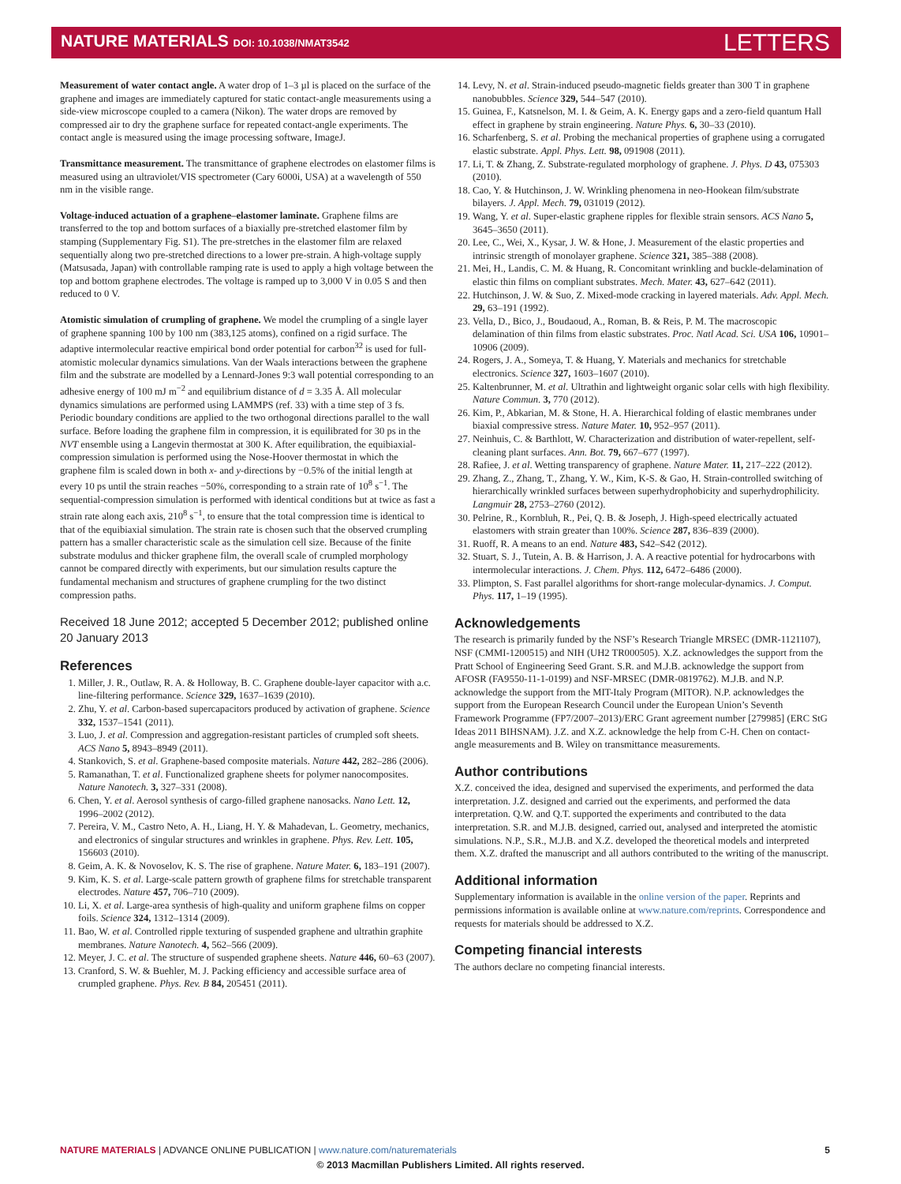NATURE MATERIALS DOI: 10.1038/NMAT3542 LETTERS
Measurement of water contact angle. A water drop of 1–3 µl is placed on the surface of the graphene and images are immediately captured for static contact-angle measurements using a side-view microscope coupled to a camera (Nikon). The water drops are removed by compressed air to dry the graphene surface for repeated contact-angle experiments. The contact angle is measured using the image processing software, ImageJ.
Transmittance measurement. The transmittance of graphene electrodes on elastomer films is measured using an ultraviolet/VIS spectrometer (Cary 6000i, USA) at a wavelength of 550 nm in the visible range.
Voltage-induced actuation of a graphene–elastomer laminate. Graphene films are transferred to the top and bottom surfaces of a biaxially pre-stretched elastomer film by stamping (Supplementary Fig. S1). The pre-stretches in the elastomer film are relaxed sequentially along two pre-stretched directions to a lower pre-strain. A high-voltage supply (Matsusada, Japan) with controllable ramping rate is used to apply a high voltage between the top and bottom graphene electrodes. The voltage is ramped up to 3,000 V in 0.05 S and then reduced to 0 V.
Atomistic simulation of crumpling of graphene. We model the crumpling of a single layer of graphene spanning 100 by 100 nm (383,125 atoms), confined on a rigid surface. The adaptive intermolecular reactive empirical bond order potential for carbon<sup>32</sup> is used for full-atomistic molecular dynamics simulations. Van der Waals interactions between the graphene film and the substrate are modelled by a Lennard-Jones 9:3 wall potential corresponding to an adhesive energy of 100 mJ m<sup>−2</sup> and equilibrium distance of d = 3.35 Å. All molecular dynamics simulations are performed using LAMMPS (ref. 33) with a time step of 3 fs. Periodic boundary conditions are applied to the two orthogonal directions parallel to the wall surface. Before loading the graphene film in compression, it is equilibrated for 30 ps in the NVT ensemble using a Langevin thermostat at 300 K. After equilibration, the equibiaxial-compression simulation is performed using the Nose-Hoover thermostat in which the graphene film is scaled down in both x- and y-directions by −0.5% of the initial length at every 10 ps until the strain reaches −50%, corresponding to a strain rate of 10<sup>8</sup> s<sup>−1</sup>. The sequential-compression simulation is performed with identical conditions but at twice as fast a strain rate along each axis, 210<sup>8</sup> s<sup>−1</sup>, to ensure that the total compression time is identical to that of the equibiaxial simulation. The strain rate is chosen such that the observed crumpling pattern has a smaller characteristic scale as the simulation cell size. Because of the finite substrate modulus and thicker graphene film, the overall scale of crumpled morphology cannot be compared directly with experiments, but our simulation results capture the fundamental mechanism and structures of graphene crumpling for the two distinct compression paths.
Received 18 June 2012; accepted 5 December 2012; published online 20 January 2013
References
1. Miller, J. R., Outlaw, R. A. & Holloway, B. C. Graphene double-layer capacitor with a.c. line-filtering performance. Science 329, 1637–1639 (2010).
2. Zhu, Y. et al. Carbon-based supercapacitors produced by activation of graphene. Science 332, 1537–1541 (2011).
3. Luo, J. et al. Compression and aggregation-resistant particles of crumpled soft sheets. ACS Nano 5, 8943–8949 (2011).
4. Stankovich, S. et al. Graphene-based composite materials. Nature 442, 282–286 (2006).
5. Ramanathan, T. et al. Functionalized graphene sheets for polymer nanocomposites. Nature Nanotech. 3, 327–331 (2008).
6. Chen, Y. et al. Aerosol synthesis of cargo-filled graphene nanosacks. Nano Lett. 12, 1996–2002 (2012).
7. Pereira, V. M., Castro Neto, A. H., Liang, H. Y. & Mahadevan, L. Geometry, mechanics, and electronics of singular structures and wrinkles in graphene. Phys. Rev. Lett. 105, 156603 (2010).
8. Geim, A. K. & Novoselov, K. S. The rise of graphene. Nature Mater. 6, 183–191 (2007).
9. Kim, K. S. et al. Large-scale pattern growth of graphene films for stretchable transparent electrodes. Nature 457, 706–710 (2009).
10. Li, X. et al. Large-area synthesis of high-quality and uniform graphene films on copper foils. Science 324, 1312–1314 (2009).
11. Bao, W. et al. Controlled ripple texturing of suspended graphene and ultrathin graphite membranes. Nature Nanotech. 4, 562–566 (2009).
12. Meyer, J. C. et al. The structure of suspended graphene sheets. Nature 446, 60–63 (2007).
13. Cranford, S. W. & Buehler, M. J. Packing efficiency and accessible surface area of crumpled graphene. Phys. Rev. B 84, 205451 (2011).
14. Levy, N. et al. Strain-induced pseudo-magnetic fields greater than 300 T in graphene nanobubbles. Science 329, 544–547 (2010).
15. Guinea, F., Katsnelson, M. I. & Geim, A. K. Energy gaps and a zero-field quantum Hall effect in graphene by strain engineering. Nature Phys. 6, 30–33 (2010).
16. Scharfenberg, S. et al. Probing the mechanical properties of graphene using a corrugated elastic substrate. Appl. Phys. Lett. 98, 091908 (2011).
17. Li, T. & Zhang, Z. Substrate-regulated morphology of graphene. J. Phys. D 43, 075303 (2010).
18. Cao, Y. & Hutchinson, J. W. Wrinkling phenomena in neo-Hookean film/substrate bilayers. J. Appl. Mech. 79, 031019 (2012).
19. Wang, Y. et al. Super-elastic graphene ripples for flexible strain sensors. ACS Nano 5, 3645–3650 (2011).
20. Lee, C., Wei, X., Kysar, J. W. & Hone, J. Measurement of the elastic properties and intrinsic strength of monolayer graphene. Science 321, 385–388 (2008).
21. Mei, H., Landis, C. M. & Huang, R. Concomitant wrinkling and buckle-delamination of elastic thin films on compliant substrates. Mech. Mater. 43, 627–642 (2011).
22. Hutchinson, J. W. & Suo, Z. Mixed-mode cracking in layered materials. Adv. Appl. Mech. 29, 63–191 (1992).
23. Vella, D., Bico, J., Boudaoud, A., Roman, B. & Reis, P. M. The macroscopic delamination of thin films from elastic substrates. Proc. Natl Acad. Sci. USA 106, 10901–10906 (2009).
24. Rogers, J. A., Someya, T. & Huang, Y. Materials and mechanics for stretchable electronics. Science 327, 1603–1607 (2010).
25. Kaltenbrunner, M. et al. Ultrathin and lightweight organic solar cells with high flexibility. Nature Commun. 3, 770 (2012).
26. Kim, P., Abkarian, M. & Stone, H. A. Hierarchical folding of elastic membranes under biaxial compressive stress. Nature Mater. 10, 952–957 (2011).
27. Neinhuis, C. & Barthlott, W. Characterization and distribution of water-repellent, self-cleaning plant surfaces. Ann. Bot. 79, 667–677 (1997).
28. Rafiee, J. et al. Wetting transparency of graphene. Nature Mater. 11, 217–222 (2012).
29. Zhang, Z., Zhang, T., Zhang, Y. W., Kim, K-S. & Gao, H. Strain-controlled switching of hierarchically wrinkled surfaces between superhydrophobicity and superhydrophilicity. Langmuir 28, 2753–2760 (2012).
30. Pelrine, R., Kornbluh, R., Pei, Q. B. & Joseph, J. High-speed electrically actuated elastomers with strain greater than 100%. Science 287, 836–839 (2000).
31. Ruoff, R. A means to an end. Nature 483, S42–S42 (2012).
32. Stuart, S. J., Tutein, A. B. & Harrison, J. A. A reactive potential for hydrocarbons with intermolecular interactions. J. Chem. Phys. 112, 6472–6486 (2000).
33. Plimpton, S. Fast parallel algorithms for short-range molecular-dynamics. J. Comput. Phys. 117, 1–19 (1995).
Acknowledgements
The research is primarily funded by the NSF’s Research Triangle MRSEC (DMR-1121107), NSF (CMMI-1200515) and NIH (UH2 TR000505). X.Z. acknowledges the support from the Pratt School of Engineering Seed Grant. S.R. and M.J.B. acknowledge the support from AFOSR (FA9550-11-1-0199) and NSF-MRSEC (DMR-0819762). M.J.B. and N.P. acknowledge the support from the MIT-Italy Program (MITOR). N.P. acknowledges the support from the European Research Council under the European Union’s Seventh Framework Programme (FP7/2007–2013)/ERC Grant agreement number [279985] (ERC StG Ideas 2011 BIHSNAM). J.Z. and X.Z. acknowledge the help from C-H. Chen on contact-angle measurements and B. Wiley on transmittance measurements.
Author contributions
X.Z. conceived the idea, designed and supervised the experiments, and performed the data interpretation. J.Z. designed and carried out the experiments, and performed the data interpretation. Q.W. and Q.T. supported the experiments and contributed to the data interpretation. S.R. and M.J.B. designed, carried out, analysed and interpreted the atomistic simulations. N.P., S.R., M.J.B. and X.Z. developed the theoretical models and interpreted them. X.Z. drafted the manuscript and all authors contributed to the writing of the manuscript.
Additional information
Supplementary information is available in the online version of the paper. Reprints and permissions information is available online at www.nature.com/reprints. Correspondence and requests for materials should be addressed to X.Z.
Competing financial interests
The authors declare no competing financial interests.
NATURE MATERIALS | ADVANCE ONLINE PUBLICATION | www.nature.com/naturematerials 5
© 2013 Macmillan Publishers Limited. All rights reserved.